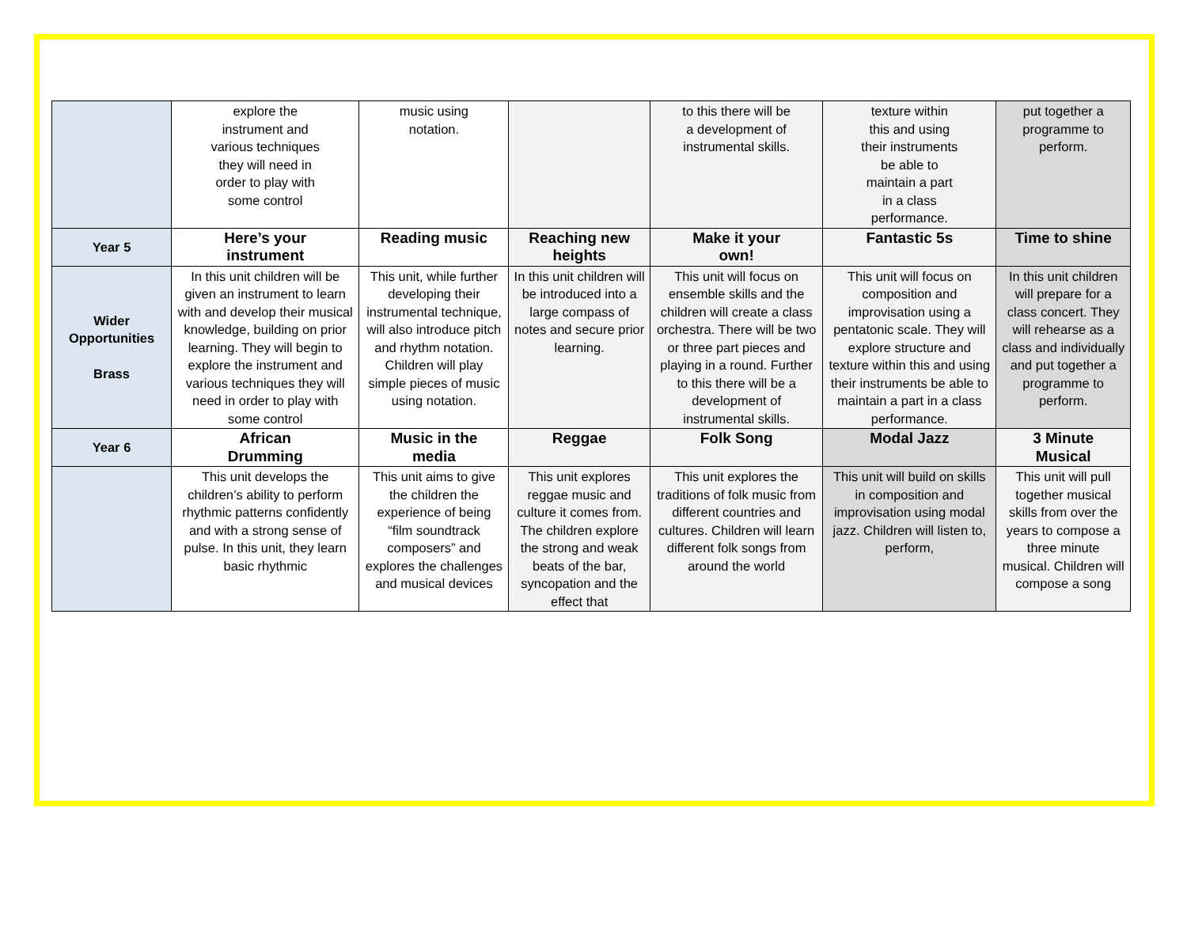| | explore the instrument and various techniques they will need in order to play with some control | music using notation. | | to this there will be a development of instrumental skills. | texture within this and using their instruments be able to maintain a part in a class performance. | put together a programme to perform. |
| Year 5 | Here’s your instrument | Reading music | Reaching new heights | Make it your own! | Fantastic 5s | Time to shine |
| Wider Opportunities Brass | In this unit children will be given an instrument to learn with and develop their musical knowledge, building on prior learning. They will begin to explore the instrument and various techniques they will need in order to play with some control | This unit, while further developing their instrumental technique, will also introduce pitch and rhythm notation. Children will play simple pieces of music using notation. | In this unit children will be introduced into a large compass of notes and secure prior learning. | This unit will focus on ensemble skills and the children will create a class orchestra. There will be two or three part pieces and playing in a round. Further to this there will be a development of instrumental skills. | This unit will focus on composition and improvisation using a pentatonic scale. They will explore structure and texture within this and using their instruments be able to maintain a part in a class performance. | In this unit children will prepare for a class concert. They will rehearse as a class and individually and put together a programme to perform. |
| Year 6 | African Drumming | Music in the media | Reggae | Folk Song | Modal Jazz | 3 Minute Musical |
| | This unit develops the children’s ability to perform rhythmic patterns confidently and with a strong sense of pulse. In this unit, they learn basic rhythmic | This unit aims to give the children the experience of being “film soundtrack composers” and explores the challenges and musical devices | This unit explores reggae music and culture it comes from. The children explore the strong and weak beats of the bar, syncopation and the effect that | This unit explores the traditions of folk music from different countries and cultures. Children will learn different folk songs from around the world | This unit will build on skills in composition and improvisation using modal jazz. Children will listen to, perform, | This unit will pull together musical skills from over the years to compose a three minute musical. Children will compose a song |